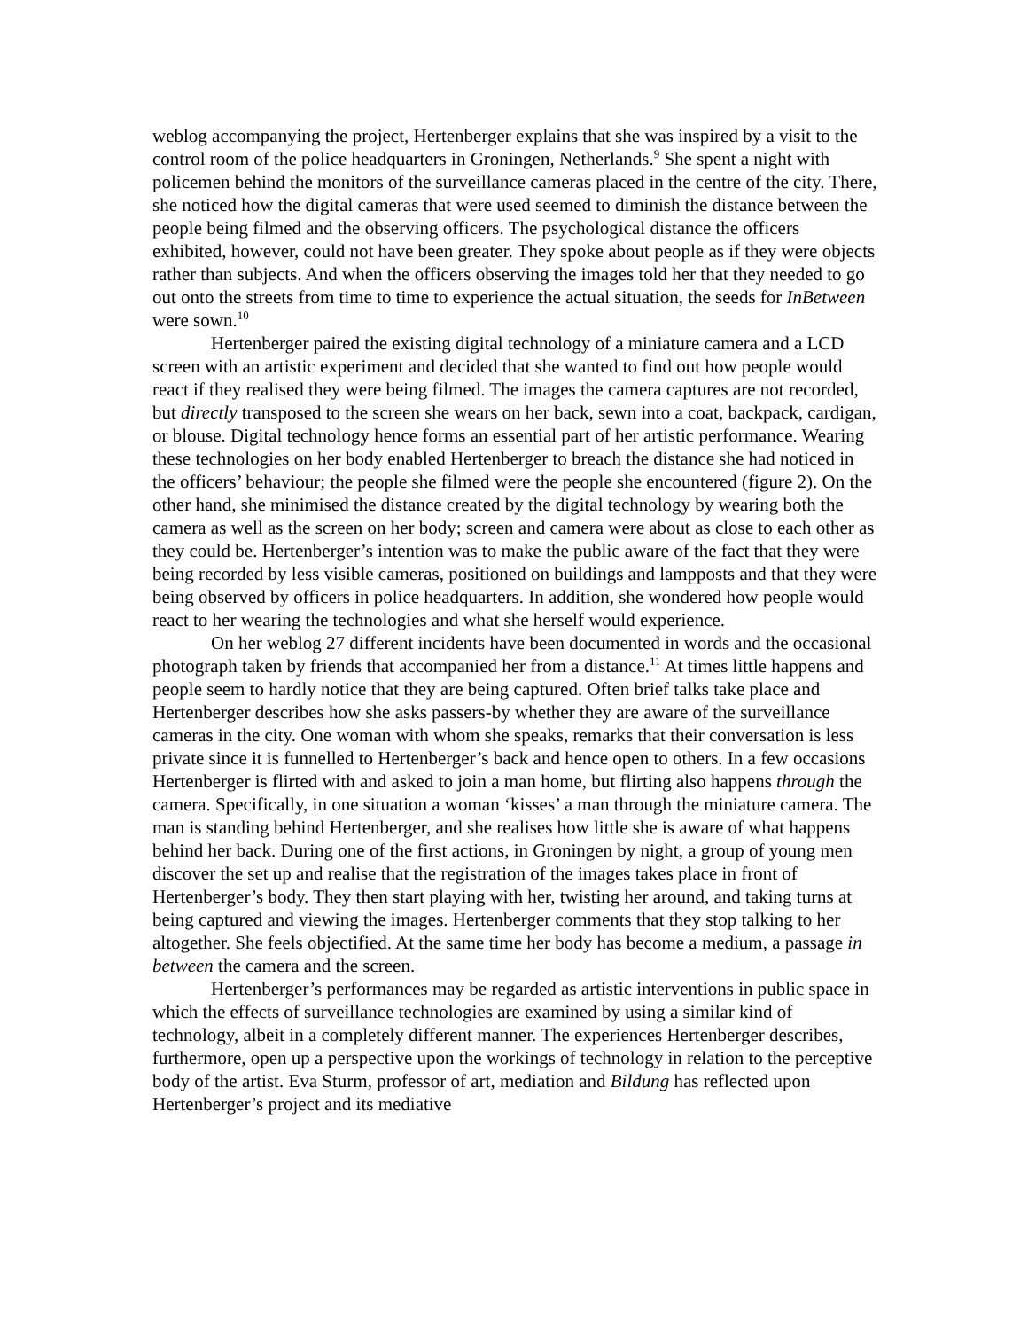weblog accompanying the project, Hertenberger explains that she was inspired by a visit to the control room of the police headquarters in Groningen, Netherlands.<sup>9</sup> She spent a night with policemen behind the monitors of the surveillance cameras placed in the centre of the city. There, she noticed how the digital cameras that were used seemed to diminish the distance between the people being filmed and the observing officers. The psychological distance the officers exhibited, however, could not have been greater. They spoke about people as if they were objects rather than subjects. And when the officers observing the images told her that they needed to go out onto the streets from time to time to experience the actual situation, the seeds for InBetween were sown.<sup>10</sup>
Hertenberger paired the existing digital technology of a miniature camera and a LCD screen with an artistic experiment and decided that she wanted to find out how people would react if they realised they were being filmed. The images the camera captures are not recorded, but directly transposed to the screen she wears on her back, sewn into a coat, backpack, cardigan, or blouse. Digital technology hence forms an essential part of her artistic performance. Wearing these technologies on her body enabled Hertenberger to breach the distance she had noticed in the officers’ behaviour; the people she filmed were the people she encountered (figure 2). On the other hand, she minimised the distance created by the digital technology by wearing both the camera as well as the screen on her body; screen and camera were about as close to each other as they could be. Hertenberger’s intention was to make the public aware of the fact that they were being recorded by less visible cameras, positioned on buildings and lampposts and that they were being observed by officers in police headquarters. In addition, she wondered how people would react to her wearing the technologies and what she herself would experience.
On her weblog 27 different incidents have been documented in words and the occasional photograph taken by friends that accompanied her from a distance.<sup>11</sup> At times little happens and people seem to hardly notice that they are being captured. Often brief talks take place and Hertenberger describes how she asks passers-by whether they are aware of the surveillance cameras in the city. One woman with whom she speaks, remarks that their conversation is less private since it is funnelled to Hertenberger’s back and hence open to others. In a few occasions Hertenberger is flirted with and asked to join a man home, but flirting also happens through the camera. Specifically, in one situation a woman ‘kisses’ a man through the miniature camera. The man is standing behind Hertenberger, and she realises how little she is aware of what happens behind her back. During one of the first actions, in Groningen by night, a group of young men discover the set up and realise that the registration of the images takes place in front of Hertenberger’s body. They then start playing with her, twisting her around, and taking turns at being captured and viewing the images. Hertenberger comments that they stop talking to her altogether. She feels objectified. At the same time her body has become a medium, a passage in between the camera and the screen.
Hertenberger’s performances may be regarded as artistic interventions in public space in which the effects of surveillance technologies are examined by using a similar kind of technology, albeit in a completely different manner. The experiences Hertenberger describes, furthermore, open up a perspective upon the workings of technology in relation to the perceptive body of the artist. Eva Sturm, professor of art, mediation and Bildung has reflected upon Hertenberger’s project and its mediative